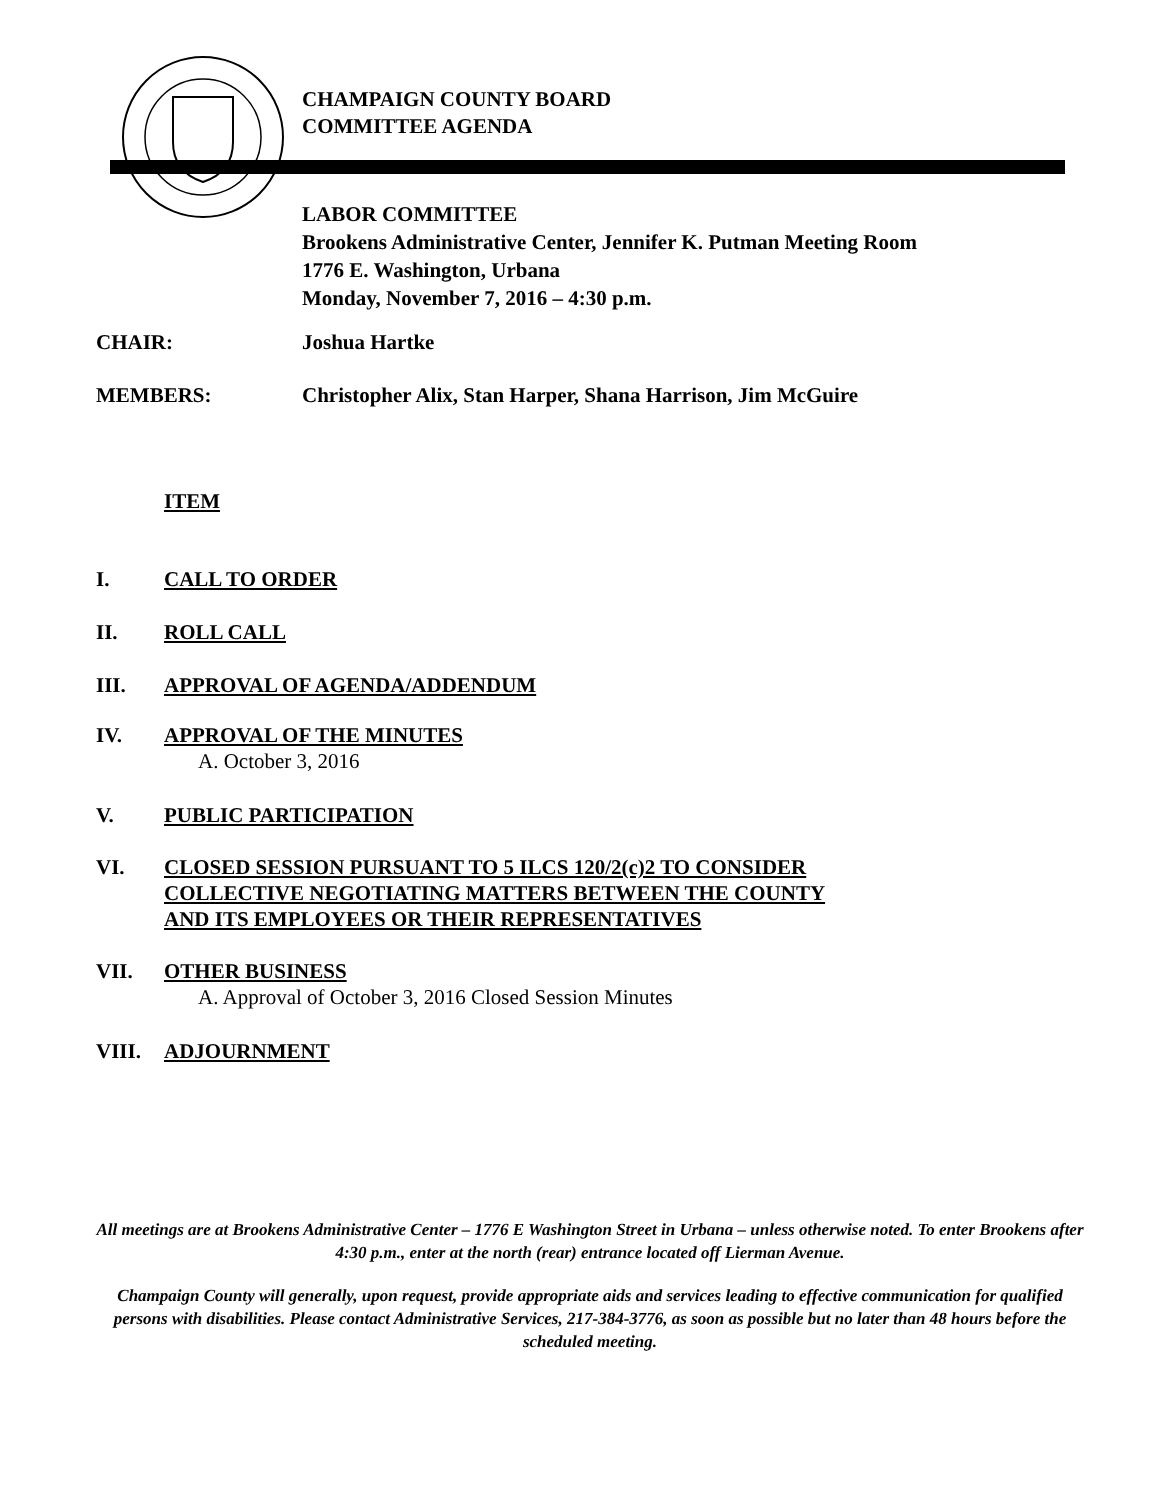CHAMPAIGN COUNTY BOARD
COMMITTEE AGENDA
LABOR COMMITTEE
Brookens Administrative Center, Jennifer K. Putman Meeting Room
1776 E. Washington, Urbana
Monday, November 7, 2016 – 4:30 p.m.
CHAIR: Joshua Hartke
MEMBERS: Christopher Alix, Stan Harper, Shana Harrison, Jim McGuire
ITEM
I. CALL TO ORDER
II. ROLL CALL
III. APPROVAL OF AGENDA/ADDENDUM
IV. APPROVAL OF THE MINUTES
A. October 3, 2016
V. PUBLIC PARTICIPATION
VI. CLOSED SESSION PURSUANT TO 5 ILCS 120/2(c)2 TO CONSIDER
COLLECTIVE NEGOTIATING MATTERS BETWEEN THE COUNTY
AND ITS EMPLOYEES OR THEIR REPRESENTATIVES
VII. OTHER BUSINESS
A. Approval of October 3, 2016 Closed Session Minutes
VIII. ADJOURNMENT
All meetings are at Brookens Administrative Center – 1776 E Washington Street in Urbana – unless otherwise noted. To enter Brookens after 4:30 p.m., enter at the north (rear) entrance located off Lierman Avenue.
Champaign County will generally, upon request, provide appropriate aids and services leading to effective communication for qualified persons with disabilities. Please contact Administrative Services, 217-384-3776, as soon as possible but no later than 48 hours before the scheduled meeting.